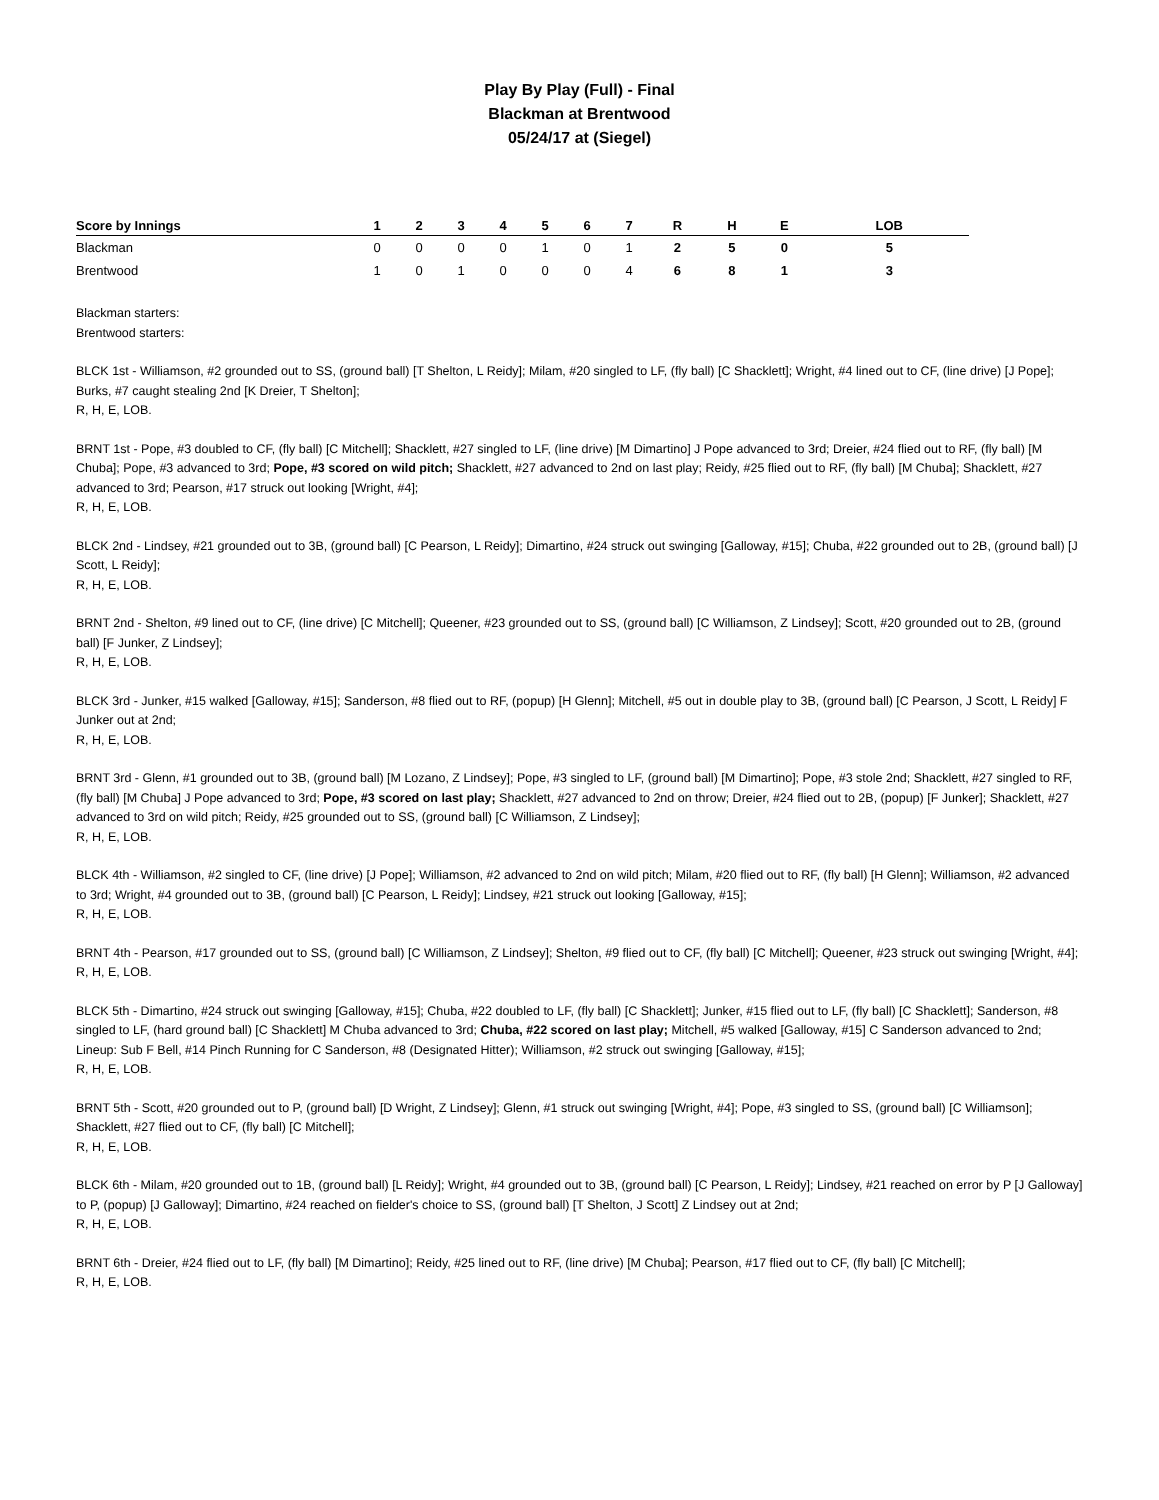Play By Play (Full) - Final
Blackman at Brentwood
05/24/17 at (Siegel)
| Score by Innings | 1 | 2 | 3 | 4 | 5 | 6 | 7 | R | H | E | LOB |
| --- | --- | --- | --- | --- | --- | --- | --- | --- | --- | --- | --- |
| Blackman | 0 | 0 | 0 | 0 | 1 | 0 | 1 | 2 | 5 | 0 | 5 |
| Brentwood | 1 | 0 | 1 | 0 | 0 | 0 | 4 | 6 | 8 | 1 | 3 |
Blackman starters:
Brentwood starters:
BLCK 1st - Williamson, #2 grounded out to SS, (ground ball) [T Shelton, L Reidy]; Milam, #20 singled to LF, (fly ball) [C Shacklett]; Wright, #4 lined out to CF, (line drive) [J Pope]; Burks, #7 caught stealing 2nd [K Dreier, T Shelton];
R, H, E, LOB.
BRNT 1st - Pope, #3 doubled to CF, (fly ball) [C Mitchell]; Shacklett, #27 singled to LF, (line drive) [M Dimartino] J Pope advanced to 3rd; Dreier, #24 flied out to RF, (fly ball) [M Chuba]; Pope, #3 advanced to 3rd; Pope, #3 scored on wild pitch; Shacklett, #27 advanced to 2nd on last play; Reidy, #25 flied out to RF, (fly ball) [M Chuba]; Shacklett, #27 advanced to 3rd; Pearson, #17 struck out looking [Wright, #4];
R, H, E, LOB.
BLCK 2nd - Lindsey, #21 grounded out to 3B, (ground ball) [C Pearson, L Reidy]; Dimartino, #24 struck out swinging [Galloway, #15]; Chuba, #22 grounded out to 2B, (ground ball) [J Scott, L Reidy];
R, H, E, LOB.
BRNT 2nd - Shelton, #9 lined out to CF, (line drive) [C Mitchell]; Queener, #23 grounded out to SS, (ground ball) [C Williamson, Z Lindsey]; Scott, #20 grounded out to 2B, (ground ball) [F Junker, Z Lindsey];
R, H, E, LOB.
BLCK 3rd - Junker, #15 walked [Galloway, #15]; Sanderson, #8 flied out to RF, (popup) [H Glenn]; Mitchell, #5 out in double play to 3B, (ground ball) [C Pearson, J Scott, L Reidy] F Junker out at 2nd;
R, H, E, LOB.
BRNT 3rd - Glenn, #1 grounded out to 3B, (ground ball) [M Lozano, Z Lindsey]; Pope, #3 singled to LF, (ground ball) [M Dimartino]; Pope, #3 stole 2nd; Shacklett, #27 singled to RF, (fly ball) [M Chuba] J Pope advanced to 3rd; Pope, #3 scored on last play; Shacklett, #27 advanced to 2nd on throw; Dreier, #24 flied out to 2B, (popup) [F Junker]; Shacklett, #27 advanced to 3rd on wild pitch; Reidy, #25 grounded out to SS, (ground ball) [C Williamson, Z Lindsey];
R, H, E, LOB.
BLCK 4th - Williamson, #2 singled to CF, (line drive) [J Pope]; Williamson, #2 advanced to 2nd on wild pitch; Milam, #20 flied out to RF, (fly ball) [H Glenn]; Williamson, #2 advanced to 3rd; Wright, #4 grounded out to 3B, (ground ball) [C Pearson, L Reidy]; Lindsey, #21 struck out looking [Galloway, #15];
R, H, E, LOB.
BRNT 4th - Pearson, #17 grounded out to SS, (ground ball) [C Williamson, Z Lindsey]; Shelton, #9 flied out to CF, (fly ball) [C Mitchell]; Queener, #23 struck out swinging [Wright, #4];
R, H, E, LOB.
BLCK 5th - Dimartino, #24 struck out swinging [Galloway, #15]; Chuba, #22 doubled to LF, (fly ball) [C Shacklett]; Junker, #15 flied out to LF, (fly ball) [C Shacklett]; Sanderson, #8 singled to LF, (hard ground ball) [C Shacklett] M Chuba advanced to 3rd; Chuba, #22 scored on last play; Mitchell, #5 walked [Galloway, #15] C Sanderson advanced to 2nd; Lineup: Sub F Bell, #14 Pinch Running for C Sanderson, #8 (Designated Hitter); Williamson, #2 struck out swinging [Galloway, #15];
R, H, E, LOB.
BRNT 5th - Scott, #20 grounded out to P, (ground ball) [D Wright, Z Lindsey]; Glenn, #1 struck out swinging [Wright, #4]; Pope, #3 singled to SS, (ground ball) [C Williamson]; Shacklett, #27 flied out to CF, (fly ball) [C Mitchell];
R, H, E, LOB.
BLCK 6th - Milam, #20 grounded out to 1B, (ground ball) [L Reidy]; Wright, #4 grounded out to 3B, (ground ball) [C Pearson, L Reidy]; Lindsey, #21 reached on error by P [J Galloway] to P, (popup) [J Galloway]; Dimartino, #24 reached on fielder's choice to SS, (ground ball) [T Shelton, J Scott] Z Lindsey out at 2nd;
R, H, E, LOB.
BRNT 6th - Dreier, #24 flied out to LF, (fly ball) [M Dimartino]; Reidy, #25 lined out to RF, (line drive) [M Chuba]; Pearson, #17 flied out to CF, (fly ball) [C Mitchell];
R, H, E, LOB.